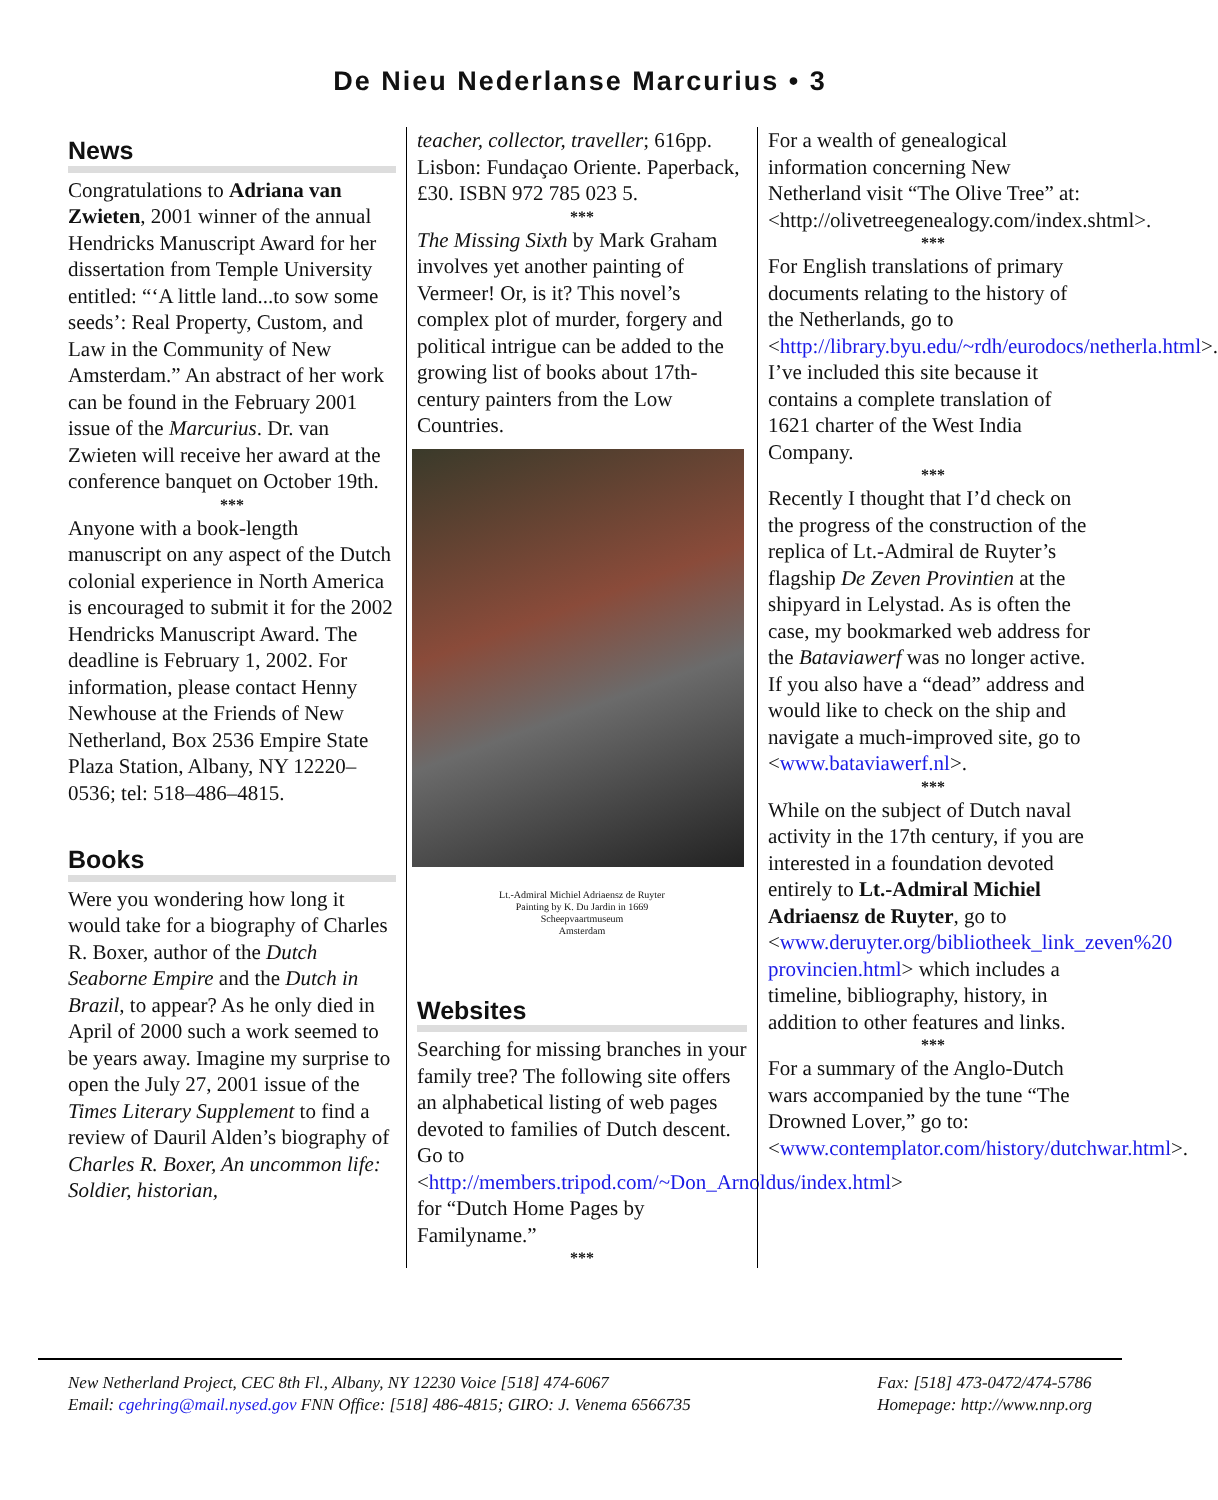De Nieu Nederlanse Marcurius • 3
News
Congratulations to Adriana van Zwieten, 2001 winner of the annual Hendricks Manuscript Award for her dissertation from Temple University entitled: “‘A little land...to sow some seeds’: Real Property, Custom, and Law in the Community of New Amsterdam.” An abstract of her work can be found in the February 2001 issue of the Marcurius. Dr. van Zwieten will receive her award at the conference banquet on October 19th.
***
Anyone with a book-length manuscript on any aspect of the Dutch colonial experience in North America is encouraged to submit it for the 2002 Hendricks Manuscript Award. The deadline is February 1, 2002. For information, please contact Henny Newhouse at the Friends of New Netherland, Box 2536 Empire State Plaza Station, Albany, NY 12220–0536; tel: 518–486–4815.
Books
Were you wondering how long it would take for a biography of Charles R. Boxer, author of the Dutch Seaborne Empire and the Dutch in Brazil, to appear? As he only died in April of 2000 such a work seemed to be years away. Imagine my surprise to open the July 27, 2001 issue of the Times Literary Supplement to find a review of Dauril Alden’s biography of Charles R. Boxer, An uncommon life: Soldier, historian,
teacher, collector, traveller; 616pp. Lisbon: Fundaçao Oriente. Paperback, £30. ISBN 972 785 023 5.
***
The Missing Sixth by Mark Graham involves yet another painting of Vermeer! Or, is it? This novel’s complex plot of murder, forgery and political intrigue can be added to the growing list of books about 17th-century painters from the Low Countries.
Lt.-Admiral Michiel Adriaensz de Ruyter
Painting by K. Du Jardin in 1669
Scheepvaartmuseum
Amsterdam
Websites
Searching for missing branches in your family tree? The following site offers an alphabetical listing of web pages devoted to families of Dutch descent. Go to <http://members.tripod.com/~Don_Arnoldus/index.html> for “Dutch Home Pages by Familyname.”
***
For a wealth of genealogical information concerning New Netherland visit “The Olive Tree” at: <http://olivetreegenealogy.com/index.shtml>.
***
For English translations of primary documents relating to the history of the Netherlands, go to <http://library.byu.edu/~rdh/eurodocs/netherla.html>. I’ve included this site because it contains a complete translation of 1621 charter of the West India Company.
***
Recently I thought that I’d check on the progress of the construction of the replica of Lt.-Admiral de Ruyter’s flagship De Zeven Provintien at the shipyard in Lelystad. As is often the case, my bookmarked web address for the Bataviawerf was no longer active. If you also have a “dead” address and would like to check on the ship and navigate a much-improved site, go to <www.bataviawerf.nl>.
***
While on the subject of Dutch naval activity in the 17th century, if you are interested in a foundation devoted entirely to Lt.-Admiral Michiel Adriaensz de Ruyter, go to <www.deruyter.org/bibliotheek_link_zeven%20 provincien.html> which includes a timeline, bibliography, history, in addition to other features and links.
***
For a summary of the Anglo-Dutch wars accompanied by the tune “The Drowned Lover,” go to: <www.contemplator.com/history/dutchwar.html>.
New Netherland Project, CEC 8th Fl., Albany, NY 12230 Voice [518] 474-6067
Email: cgehring@mail.nysed.gov FNN Office: [518] 486-4815; GIRO: J. Venema 6566735
Fax: [518] 473-0472/474-5786
Homepage: http://www.nnp.org